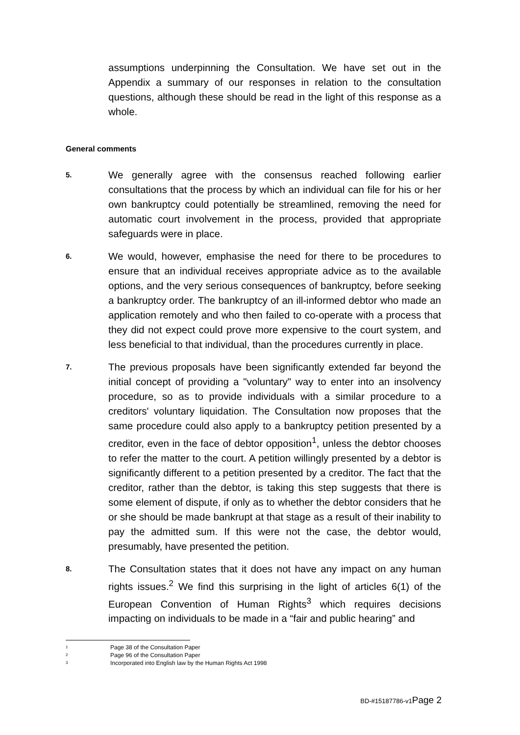assumptions underpinning the Consultation. We have set out in the Appendix a summary of our responses in relation to the consultation questions, although these should be read in the light of this response as a whole.
General comments
5.
We generally agree with the consensus reached following earlier consultations that the process by which an individual can file for his or her own bankruptcy could potentially be streamlined, removing the need for automatic court involvement in the process, provided that appropriate safeguards were in place.
6.
We would, however, emphasise the need for there to be procedures to ensure that an individual receives appropriate advice as to the available options, and the very serious consequences of bankruptcy, before seeking a bankruptcy order. The bankruptcy of an ill-informed debtor who made an application remotely and who then failed to co-operate with a process that they did not expect could prove more expensive to the court system, and less beneficial to that individual, than the procedures currently in place.
7.
The previous proposals have been significantly extended far beyond the initial concept of providing a "voluntary" way to enter into an insolvency procedure, so as to provide individuals with a similar procedure to a creditors' voluntary liquidation. The Consultation now proposes that the same procedure could also apply to a bankruptcy petition presented by a creditor, even in the face of debtor opposition<sup>1</sup>, unless the debtor chooses to refer the matter to the court. A petition willingly presented by a debtor is significantly different to a petition presented by a creditor. The fact that the creditor, rather than the debtor, is taking this step suggests that there is some element of dispute, if only as to whether the debtor considers that he or she should be made bankrupt at that stage as a result of their inability to pay the admitted sum. If this were not the case, the debtor would, presumably, have presented the petition.
8.
The Consultation states that it does not have any impact on any human rights issues.<sup>2</sup> We find this surprising in the light of articles 6(1) of the European Convention of Human Rights<sup>3</sup> which requires decisions impacting on individuals to be made in a “fair and public hearing” and
1 Page 38 of the Consultation Paper
2 Page 96 of the Consultation Paper
3 Incorporated into English law by the Human Rights Act 1998
BD-#15187786-v1Page 2